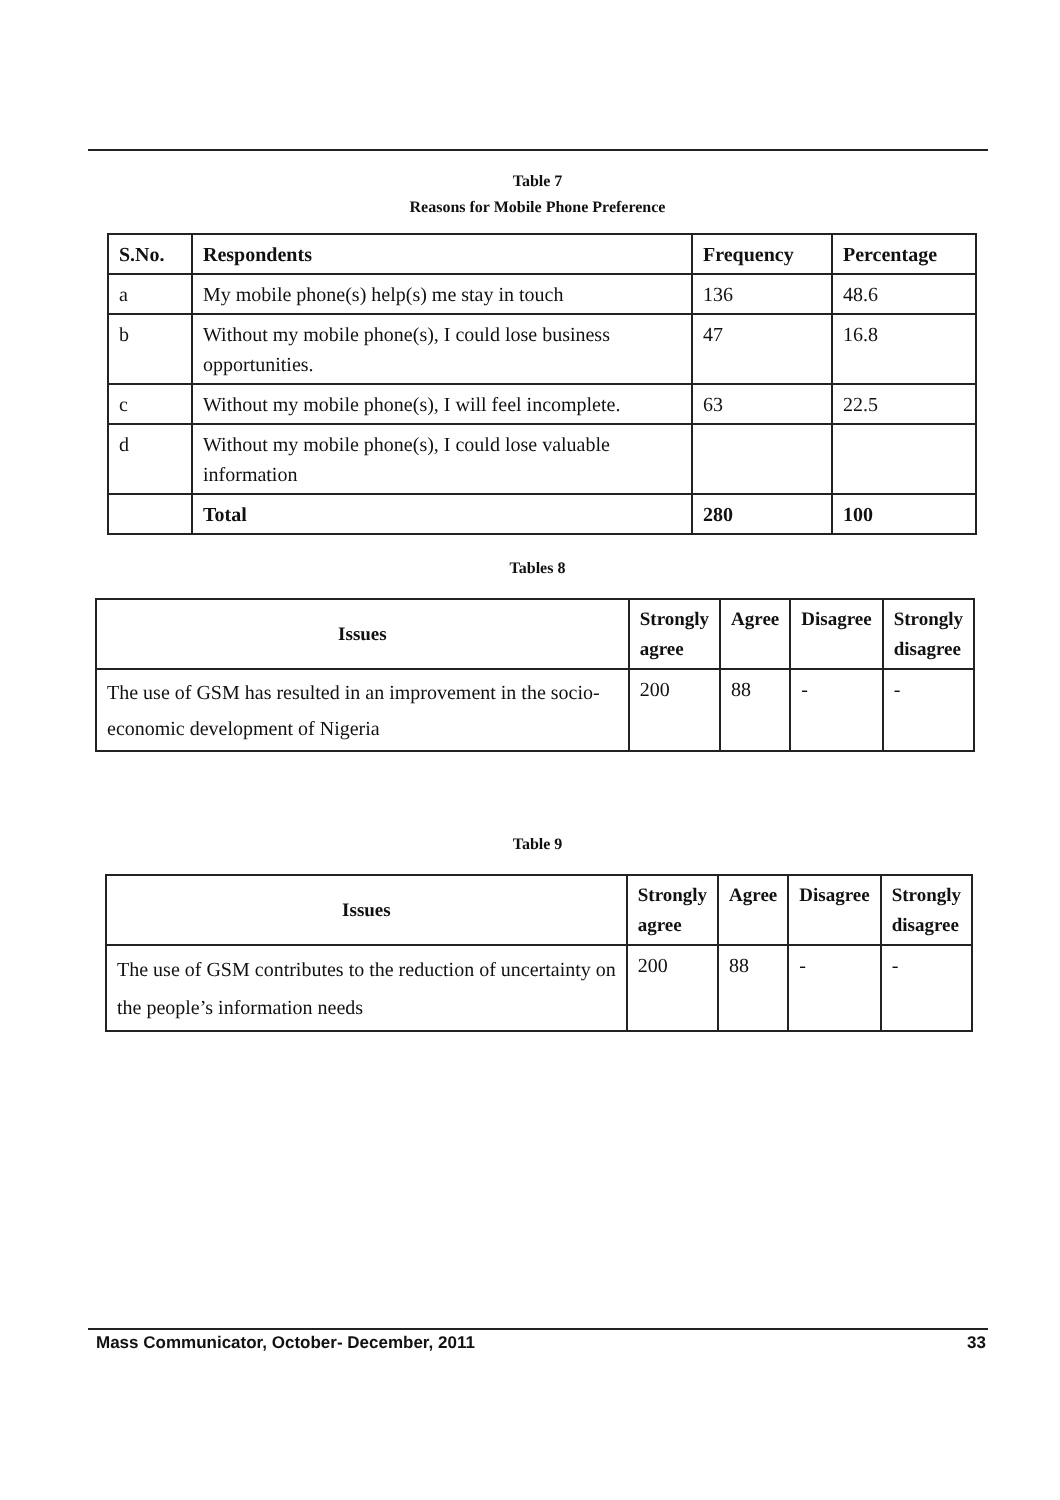Table 7
Reasons for Mobile Phone Preference
| S.No. | Respondents | Frequency | Percentage |
| --- | --- | --- | --- |
| a | My mobile phone(s) help(s) me stay in touch | 136 | 48.6 |
| b | Without my mobile phone(s), I could lose business opportunities. | 47 | 16.8 |
| c | Without my mobile phone(s), I will feel incomplete. | 63 | 22.5 |
| d | Without my mobile phone(s), I could lose valuable information | | |
| | Total | 280 | 100 |
Tables 8
| Issues | Strongly agree | Agree | Disagree | Strongly disagree |
| --- | --- | --- | --- | --- |
| The use of GSM has resulted in an improvement in the socio-economic development of Nigeria | 200 | 88 | - | - |
Table 9
| Issues | Strongly agree | Agree | Disagree | Strongly disagree |
| --- | --- | --- | --- | --- |
| The use of GSM contributes to the reduction of uncertainty on the people’s information needs | 200 | 88 | - | - |
Mass Communicator, October- December, 2011 33